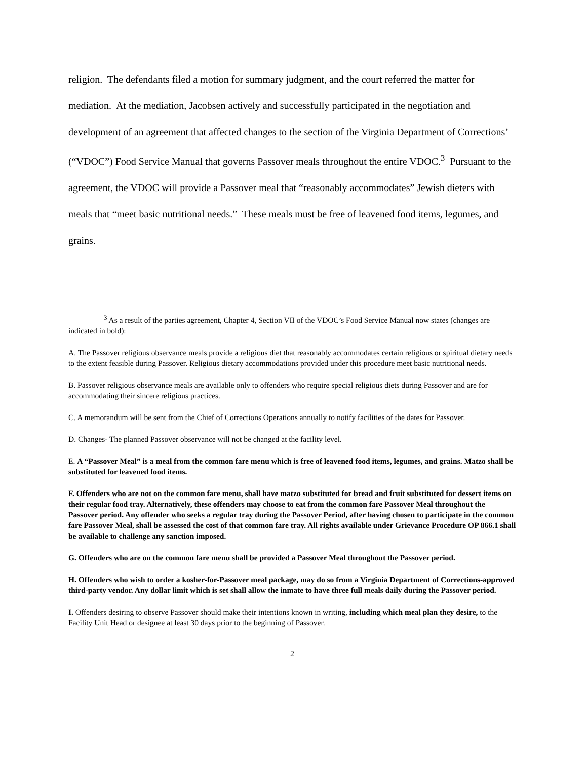religion. The defendants filed a motion for summary judgment, and the court referred the matter for mediation. At the mediation, Jacobsen actively and successfully participated in the negotiation and development of an agreement that affected changes to the section of the Virginia Department of Corrections’ (“VDOC”) Food Service Manual that governs Passover meals throughout the entire VDOC.<sup>3</sup> Pursuant to the agreement, the VDOC will provide a Passover meal that “reasonably accommodates” Jewish dieters with meals that “meet basic nutritional needs.” These meals must be free of leavened food items, legumes, and grains.
<sup>3</sup> As a result of the parties agreement, Chapter 4, Section VII of the VDOC’s Food Service Manual now states (changes are indicated in bold):
A. The Passover religious observance meals provide a religious diet that reasonably accommodates certain religious or spiritual dietary needs to the extent feasible during Passover. Religious dietary accommodations provided under this procedure meet basic nutritional needs.
B. Passover religious observance meals are available only to offenders who require special religious diets during Passover and are for accommodating their sincere religious practices.
C. A memorandum will be sent from the Chief of Corrections Operations annually to notify facilities of the dates for Passover.
D. Changes- The planned Passover observance will not be changed at the facility level.
E. A “Passover Meal” is a meal from the common fare menu which is free of leavened food items, legumes, and grains. Matzo shall be substituted for leavened food items.
F. Offenders who are not on the common fare menu, shall have matzo substituted for bread and fruit substituted for dessert items on their regular food tray. Alternatively, these offenders may choose to eat from the common fare Passover Meal throughout the Passover period. Any offender who seeks a regular tray during the Passover Period, after having chosen to participate in the common fare Passover Meal, shall be assessed the cost of that common fare tray. All rights available under Grievance Procedure OP 866.1 shall be available to challenge any sanction imposed.
G. Offenders who are on the common fare menu shall be provided a Passover Meal throughout the Passover period.
H. Offenders who wish to order a kosher-for-Passover meal package, may do so from a Virginia Department of Corrections-approved third-party vendor. Any dollar limit which is set shall allow the inmate to have three full meals daily during the Passover period.
I. Offenders desiring to observe Passover should make their intentions known in writing, including which meal plan they desire, to the Facility Unit Head or designee at least 30 days prior to the beginning of Passover.
2